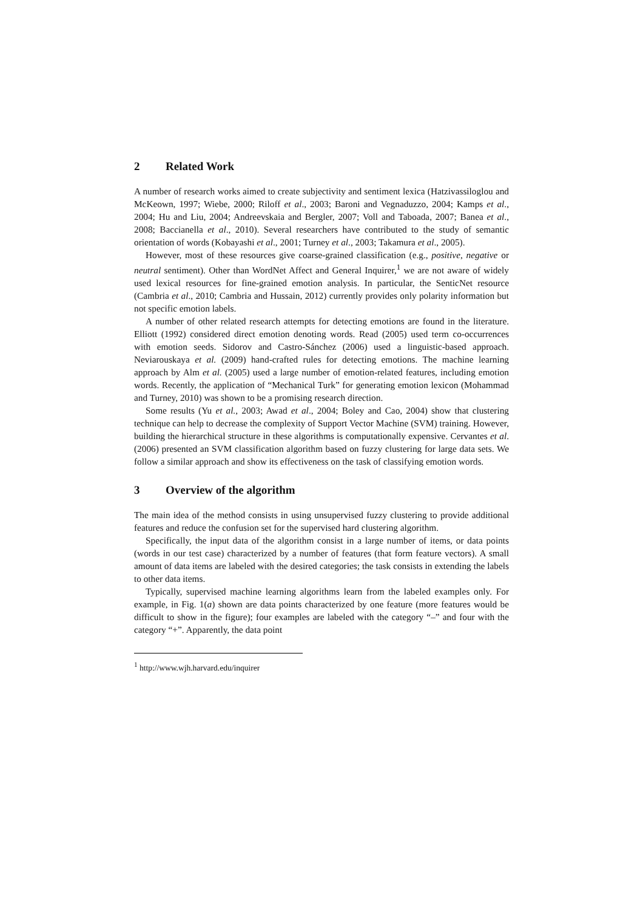2 Related Work
A number of research works aimed to create subjectivity and sentiment lexica (Hatzivassiloglou and McKeown, 1997; Wiebe, 2000; Riloff et al., 2003; Baroni and Vegnaduzzo, 2004; Kamps et al., 2004; Hu and Liu, 2004; Andreevskaia and Bergler, 2007; Voll and Taboada, 2007; Banea et al., 2008; Baccianella et al., 2010). Several researchers have contributed to the study of semantic orientation of words (Kobayashi et al., 2001; Turney et al., 2003; Takamura et al., 2005).
However, most of these resources give coarse-grained classification (e.g., positive, negative or neutral sentiment). Other than WordNet Affect and General Inquirer,<sup>1</sup> we are not aware of widely used lexical resources for fine-grained emotion analysis. In particular, the SenticNet resource (Cambria et al., 2010; Cambria and Hussain, 2012) currently provides only polarity information but not specific emotion labels.
A number of other related research attempts for detecting emotions are found in the literature. Elliott (1992) considered direct emotion denoting words. Read (2005) used term co-occurrences with emotion seeds. Sidorov and Castro-Sánchez (2006) used a linguistic-based approach. Neviarouskaya et al. (2009) hand-crafted rules for detecting emotions. The machine learning approach by Alm et al. (2005) used a large number of emotion-related features, including emotion words. Recently, the application of “Mechanical Turk” for generating emotion lexicon (Mohammad and Turney, 2010) was shown to be a promising research direction.
Some results (Yu et al., 2003; Awad et al., 2004; Boley and Cao, 2004) show that clustering technique can help to decrease the complexity of Support Vector Machine (SVM) training. However, building the hierarchical structure in these algorithms is computationally expensive. Cervantes et al. (2006) presented an SVM classification algorithm based on fuzzy clustering for large data sets. We follow a similar approach and show its effectiveness on the task of classifying emotion words.
3 Overview of the algorithm
The main idea of the method consists in using unsupervised fuzzy clustering to provide additional features and reduce the confusion set for the supervised hard clustering algorithm.
Specifically, the input data of the algorithm consist in a large number of items, or data points (words in our test case) characterized by a number of features (that form feature vectors). A small amount of data items are labeled with the desired categories; the task consists in extending the labels to other data items.
Typically, supervised machine learning algorithms learn from the labeled examples only. For example, in Fig. 1(a) shown are data points characterized by one feature (more features would be difficult to show in the figure); four examples are labeled with the category “–” and four with the category “+”. Apparently, the data point
<sup>1</sup> http://www.wjh.harvard.edu/inquirer